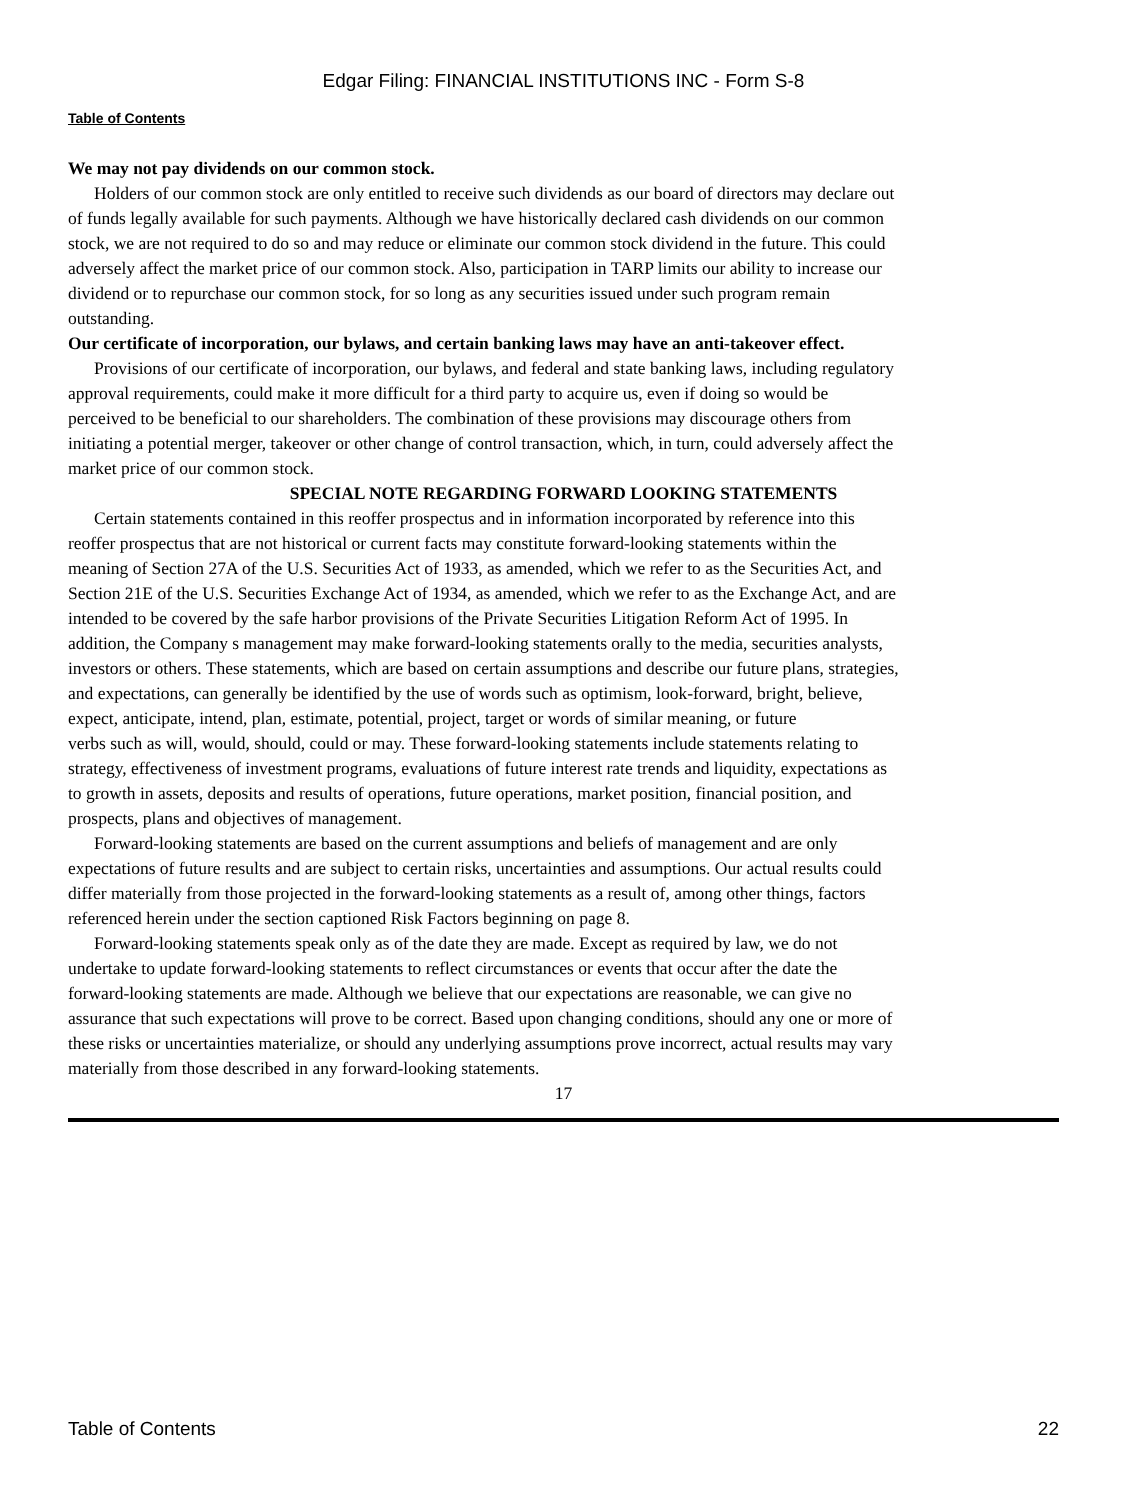Edgar Filing: FINANCIAL INSTITUTIONS INC - Form S-8
Table of Contents
We may not pay dividends on our common stock.
Holders of our common stock are only entitled to receive such dividends as our board of directors may declare out
of funds legally available for such payments. Although we have historically declared cash dividends on our common
stock, we are not required to do so and may reduce or eliminate our common stock dividend in the future. This could
adversely affect the market price of our common stock. Also, participation in TARP limits our ability to increase our
dividend or to repurchase our common stock, for so long as any securities issued under such program remain
outstanding.
Our certificate of incorporation, our bylaws, and certain banking laws may have an anti-takeover effect.
Provisions of our certificate of incorporation, our bylaws, and federal and state banking laws, including regulatory
approval requirements, could make it more difficult for a third party to acquire us, even if doing so would be
perceived to be beneficial to our shareholders. The combination of these provisions may discourage others from
initiating a potential merger, takeover or other change of control transaction, which, in turn, could adversely affect the
market price of our common stock.
SPECIAL NOTE REGARDING FORWARD LOOKING STATEMENTS
Certain statements contained in this reoffer prospectus and in information incorporated by reference into this
reoffer prospectus that are not historical or current facts may constitute forward-looking statements within the
meaning of Section 27A of the U.S. Securities Act of 1933, as amended, which we refer to as the Securities Act, and
Section 21E of the U.S. Securities Exchange Act of 1934, as amended, which we refer to as the Exchange Act, and are
intended to be covered by the safe harbor provisions of the Private Securities Litigation Reform Act of 1995. In
addition, the Company s management may make forward-looking statements orally to the media, securities analysts,
investors or others. These statements, which are based on certain assumptions and describe our future plans, strategies,
and expectations, can generally be identified by the use of words such as optimism, look-forward, bright, believe,
expect, anticipate, intend, plan, estimate, potential, project, target or words of similar meaning, or future
verbs such as will, would, should, could or may. These forward-looking statements include statements relating to
strategy, effectiveness of investment programs, evaluations of future interest rate trends and liquidity, expectations as
to growth in assets, deposits and results of operations, future operations, market position, financial position, and
prospects, plans and objectives of management.
Forward-looking statements are based on the current assumptions and beliefs of management and are only
expectations of future results and are subject to certain risks, uncertainties and assumptions. Our actual results could
differ materially from those projected in the forward-looking statements as a result of, among other things, factors
referenced herein under the section captioned Risk Factors beginning on page 8.
Forward-looking statements speak only as of the date they are made. Except as required by law, we do not
undertake to update forward-looking statements to reflect circumstances or events that occur after the date the
forward-looking statements are made. Although we believe that our expectations are reasonable, we can give no
assurance that such expectations will prove to be correct. Based upon changing conditions, should any one or more of
these risks or uncertainties materialize, or should any underlying assumptions prove incorrect, actual results may vary
materially from those described in any forward-looking statements.
17
Table of Contents 22